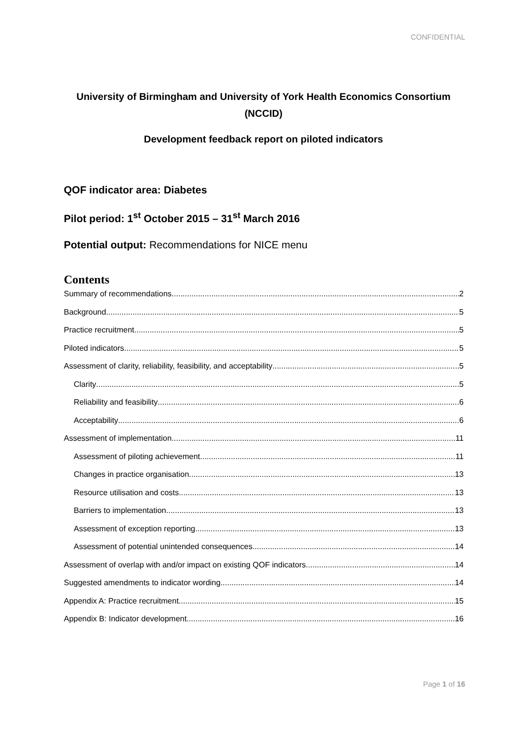CONFIDENTIAL
University of Birmingham and University of York Health Economics Consortium (NCCID)
Development feedback report on piloted indicators
QOF indicator area: Diabetes
Pilot period: 1<sup>st</sup> October 2015 – 31<sup>st</sup> March 2016
Potential output: Recommendations for NICE menu
Contents
Summary of recommendations 2
Background 5
Practice recruitment 5
Piloted indicators 5
Assessment of clarity, reliability, feasibility, and acceptability 5
Clarity 5
Reliability and feasibility 6
Acceptability 6
Assessment of implementation 11
Assessment of piloting achievement 11
Changes in practice organisation 13
Resource utilisation and costs 13
Barriers to implementation 13
Assessment of exception reporting 13
Assessment of potential unintended consequences 14
Assessment of overlap with and/or impact on existing QOF indicators 14
Suggested amendments to indicator wording 14
Appendix A: Practice recruitment 15
Appendix B: Indicator development 16
Page 1 of 16